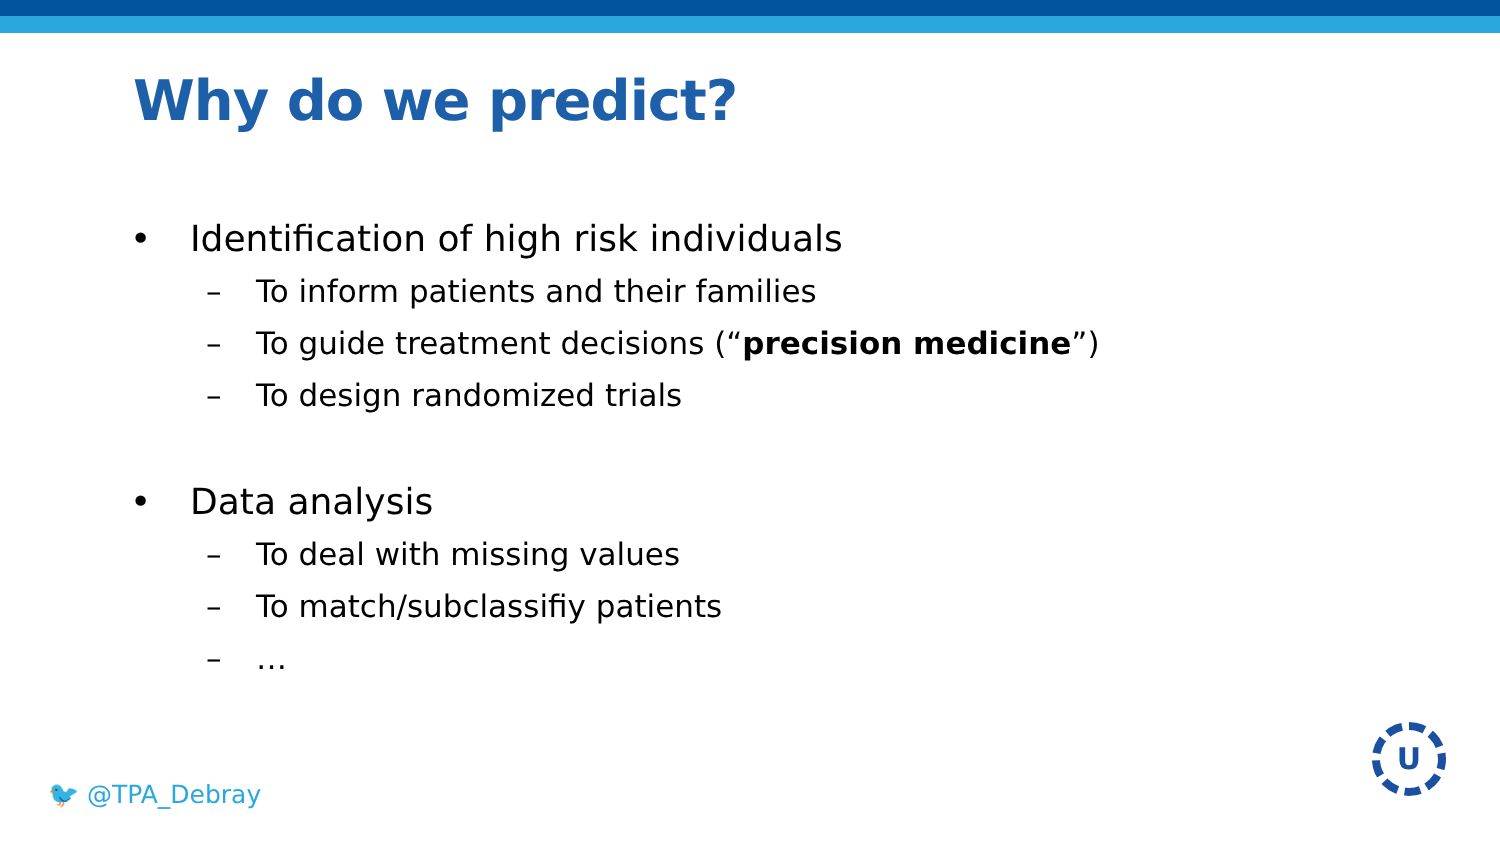Why do we predict?
• Identification of high risk individuals
– To inform patients and their families
– To guide treatment decisions (“precision medicine”)
– To design randomized trials
• Data analysis
– To deal with missing values
– To match/subclassifiy patients
– …
🐦 @TPA_Debray
U